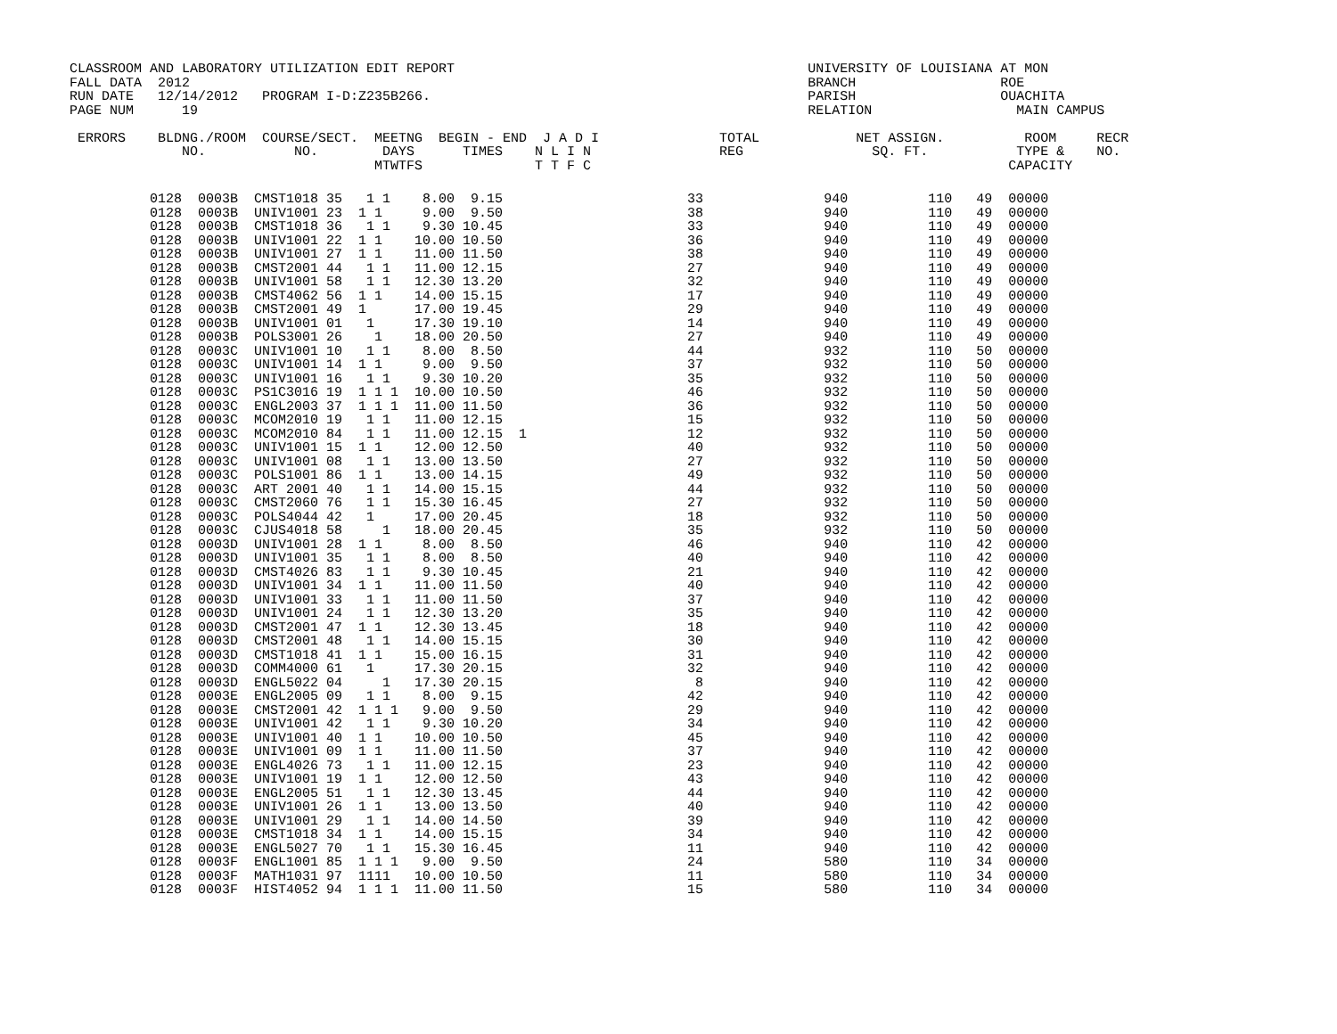CLASSROOM AND LABORATORY UTILIZATION EDIT REPORT                                            UNIVERSITY OF LOUISIANA AT MON
FALL DATA  2012                                                                             BRANCH                  ROE
RUN DATE   12/14/2012   PROGRAM I-D:Z235B266.                                               PARISH                  OUACHITA
PAGE NUM      19                                                                            RELATION                  MAIN CAMPUS

 ERRORS    BLDNG./ROOM  COURSE/SECT.  MEETNG  BEGIN - END  J A D I               TOTAL            NET ASSIGN.          ROOM     RECR
              NO.           NO.        DAYS      TIMES    N L I N                REG                SQ. FT.           TYPE &    NO.
                                      MTWTFS              T T F C                                                    CAPACITY
          0128  0003B  CMST1018 35   1 1    8.00  9.15                       33               940          110   49  00000
          0128  0003B  UNIV1001 23  1 1     9.00  9.50                       38               940          110   49  00000
          0128  0003B  CMST1018 36   1 1    9.30 10.45                       33               940          110   49  00000
          0128  0003B  UNIV1001 22  1 1    10.00 10.50                       36               940          110   49  00000
          0128  0003B  UNIV1001 27  1 1    11.00 11.50                       38               940          110   49  00000
          0128  0003B  CMST2001 44   1 1   11.00 12.15                       27               940          110   49  00000
          0128  0003B  UNIV1001 58   1 1   12.30 13.20                       32               940          110   49  00000
          0128  0003B  CMST4062 56  1 1    14.00 15.15                       17               940          110   49  00000
          0128  0003B  CMST2001 49  1      17.00 19.45                       29               940          110   49  00000
          0128  0003B  UNIV1001 01   1     17.30 19.10                       14               940          110   49  00000
          0128  0003B  POLS3001 26    1    18.00 20.50                       27               940          110   49  00000
          0128  0003C  UNIV1001 10   1 1    8.00  8.50                       44               932          110   50  00000
          0128  0003C  UNIV1001 14  1 1     9.00  9.50                       37               932          110   50  00000
          0128  0003C  UNIV1001 16   1 1    9.30 10.20                       35               932          110   50  00000
          0128  0003C  PS1C3016 19  1 1 1  10.00 10.50                       46               932          110   50  00000
          0128  0003C  ENGL2003 37  1 1 1  11.00 11.50                       36               932          110   50  00000
          0128  0003C  MCOM2010 19   1 1   11.00 12.15                       15               932          110   50  00000
          0128  0003C  MCOM2010 84   1 1   11.00 12.15  1                    12               932          110   50  00000
          0128  0003C  UNIV1001 15  1 1    12.00 12.50                       40               932          110   50  00000
          0128  0003C  UNIV1001 08   1 1   13.00 13.50                       27               932          110   50  00000
          0128  0003C  POLS1001 86  1 1    13.00 14.15                       49               932          110   50  00000
          0128  0003C  ART 2001 40   1 1   14.00 15.15                       44               932          110   50  00000
          0128  0003C  CMST2060 76   1 1   15.30 16.45                       27               932          110   50  00000
          0128  0003C  POLS4044 42   1     17.00 20.45                       18               932          110   50  00000
          0128  0003C  CJUS4018 58     1   18.00 20.45                       35               932          110   50  00000
          0128  0003D  UNIV1001 28  1 1     8.00  8.50                       46               940          110   42  00000
          0128  0003D  UNIV1001 35   1 1    8.00  8.50                       40               940          110   42  00000
          0128  0003D  CMST4026 83   1 1    9.30 10.45                       21               940          110   42  00000
          0128  0003D  UNIV1001 34  1 1    11.00 11.50                       40               940          110   42  00000
          0128  0003D  UNIV1001 33   1 1   11.00 11.50                       37               940          110   42  00000
          0128  0003D  UNIV1001 24   1 1   12.30 13.20                       35               940          110   42  00000
          0128  0003D  CMST2001 47  1 1    12.30 13.45                       18               940          110   42  00000
          0128  0003D  CMST2001 48   1 1   14.00 15.15                       30               940          110   42  00000
          0128  0003D  CMST1018 41  1 1    15.00 16.15                       31               940          110   42  00000
          0128  0003D  COMM4000 61   1     17.30 20.15                       32               940          110   42  00000
          0128  0003D  ENGL5022 04     1   17.30 20.15                        8               940          110   42  00000
          0128  0003E  ENGL2005 09   1 1    8.00  9.15                       42               940          110   42  00000
          0128  0003E  CMST2001 42  1 1 1   9.00  9.50                       29               940          110   42  00000
          0128  0003E  UNIV1001 42   1 1    9.30 10.20                       34               940          110   42  00000
          0128  0003E  UNIV1001 40  1 1    10.00 10.50                       45               940          110   42  00000
          0128  0003E  UNIV1001 09  1 1    11.00 11.50                       37               940          110   42  00000
          0128  0003E  ENGL4026 73   1 1   11.00 12.15                       23               940          110   42  00000
          0128  0003E  UNIV1001 19  1 1    12.00 12.50                       43               940          110   42  00000
          0128  0003E  ENGL2005 51   1 1   12.30 13.45                       44               940          110   42  00000
          0128  0003E  UNIV1001 26  1 1    13.00 13.50                       40               940          110   42  00000
          0128  0003E  UNIV1001 29   1 1   14.00 14.50                       39               940          110   42  00000
          0128  0003E  CMST1018 34  1 1    14.00 15.15                       34               940          110   42  00000
          0128  0003E  ENGL5027 70   1 1   15.30 16.45                       11               940          110   42  00000
          0128  0003F  ENGL1001 85  1 1 1   9.00  9.50                       24               580          110   34  00000
          0128  0003F  MATH1031 97  1111   10.00 10.50                       11               580          110   34  00000
          0128  0003F  HIST4052 94  1 1 1  11.00 11.50                       15               580          110   34  00000